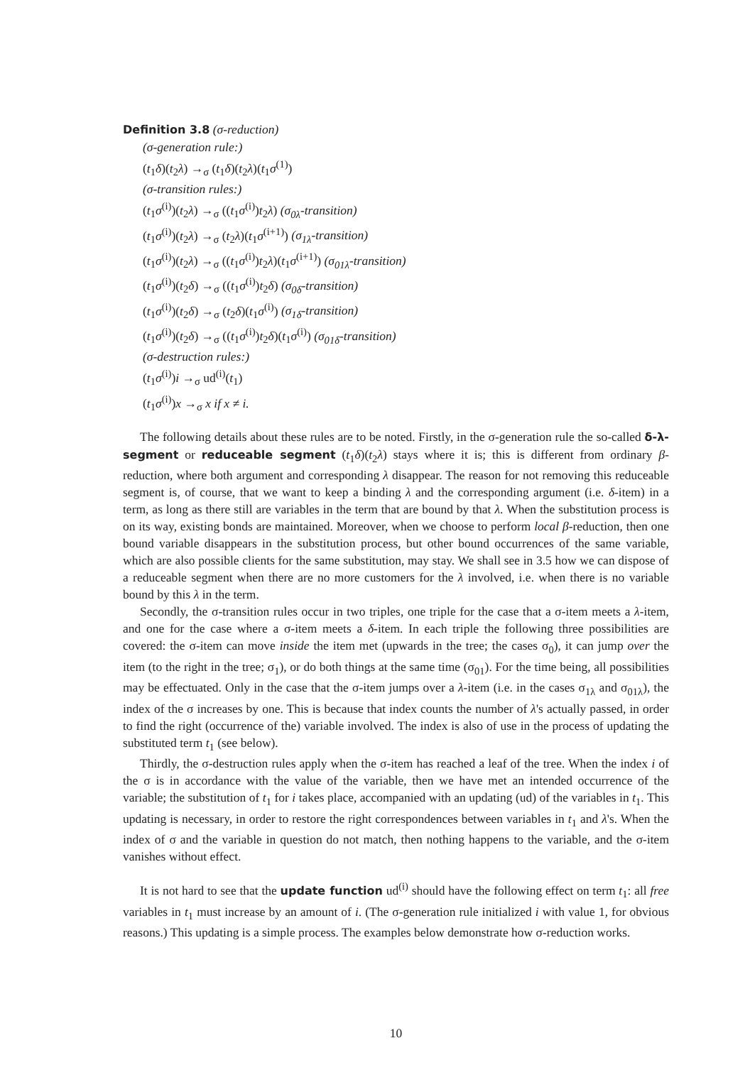Definition 3.8 (σ-reduction)
(σ-generation rule:)
(t<sub>1</sub>δ)(t<sub>2</sub>λ) →<sub>σ</sub> (t<sub>1</sub>δ)(t<sub>2</sub>λ)(t<sub>1</sub>σ<sup>(1)</sup>)
(σ-transition rules:)
(t<sub>1</sub>σ<sup>(i)</sup>)(t<sub>2</sub>λ) →<sub>σ</sub> ((t<sub>1</sub>σ<sup>(i)</sup>)t<sub>2</sub>λ) (σ<sub>0λ</sub>-transition)
(t<sub>1</sub>σ<sup>(i)</sup>)(t<sub>2</sub>λ) →<sub>σ</sub> (t<sub>2</sub>λ)(t<sub>1</sub>σ<sup>(i+1)</sup>) (σ<sub>1λ</sub>-transition)
(t<sub>1</sub>σ<sup>(i)</sup>)(t<sub>2</sub>λ) →<sub>σ</sub> ((t<sub>1</sub>σ<sup>(i)</sup>)t<sub>2</sub>λ)(t<sub>1</sub>σ<sup>(i+1)</sup>) (σ<sub>01λ</sub>-transition)
(t<sub>1</sub>σ<sup>(i)</sup>)(t<sub>2</sub>δ) →<sub>σ</sub> ((t<sub>1</sub>σ<sup>(i)</sup>)t<sub>2</sub>δ) (σ<sub>0δ</sub>-transition)
(t<sub>1</sub>σ<sup>(i)</sup>)(t<sub>2</sub>δ) →<sub>σ</sub> (t<sub>2</sub>δ)(t<sub>1</sub>σ<sup>(i)</sup>) (σ<sub>1δ</sub>-transition)
(t<sub>1</sub>σ<sup>(i)</sup>)(t<sub>2</sub>δ) →<sub>σ</sub> ((t<sub>1</sub>σ<sup>(i)</sup>)t<sub>2</sub>δ)(t<sub>1</sub>σ<sup>(i)</sup>) (σ<sub>01δ</sub>-transition)
(σ-destruction rules:)
(t<sub>1</sub>σ<sup>(i)</sup>)i →<sub>σ</sub> ud<sup>(i)</sup>(t<sub>1</sub>)
(t<sub>1</sub>σ<sup>(i)</sup>)x →<sub>σ</sub> x if x ≠ i.
The following details about these rules are to be noted. Firstly, in the σ-generation rule the so-called δ-λ-segment or reduceable segment (t<sub>1</sub>δ)(t<sub>2</sub>λ) stays where it is; this is different from ordinary β-reduction, where both argument and corresponding λ disappear. The reason for not removing this reduceable segment is, of course, that we want to keep a binding λ and the corresponding argument (i.e. δ-item) in a term, as long as there still are variables in the term that are bound by that λ. When the substitution process is on its way, existing bonds are maintained. Moreover, when we choose to perform local β-reduction, then one bound variable disappears in the substitution process, but other bound occurrences of the same variable, which are also possible clients for the same substitution, may stay. We shall see in 3.5 how we can dispose of a reduceable segment when there are no more customers for the λ involved, i.e. when there is no variable bound by this λ in the term.
Secondly, the σ-transition rules occur in two triples, one triple for the case that a σ-item meets a λ-item, and one for the case where a σ-item meets a δ-item. In each triple the following three possibilities are covered: the σ-item can move inside the item met (upwards in the tree; the cases σ<sub>0</sub>), it can jump over the item (to the right in the tree; σ<sub>1</sub>), or do both things at the same time (σ<sub>01</sub>). For the time being, all possibilities may be effectuated. Only in the case that the σ-item jumps over a λ-item (i.e. in the cases σ<sub>1λ</sub> and σ<sub>01λ</sub>), the index of the σ increases by one. This is because that index counts the number of λ's actually passed, in order to find the right (occurrence of the) variable involved. The index is also of use in the process of updating the substituted term t<sub>1</sub> (see below).
Thirdly, the σ-destruction rules apply when the σ-item has reached a leaf of the tree. When the index i of the σ is in accordance with the value of the variable, then we have met an intended occurrence of the variable; the substitution of t<sub>1</sub> for i takes place, accompanied with an updating (ud) of the variables in t<sub>1</sub>. This updating is necessary, in order to restore the right correspondences between variables in t<sub>1</sub> and λ's. When the index of σ and the variable in question do not match, then nothing happens to the variable, and the σ-item vanishes without effect.
It is not hard to see that the update function ud<sup>(i)</sup> should have the following effect on term t<sub>1</sub>: all free variables in t<sub>1</sub> must increase by an amount of i. (The σ-generation rule initialized i with value 1, for obvious reasons.) This updating is a simple process. The examples below demonstrate how σ-reduction works.
10